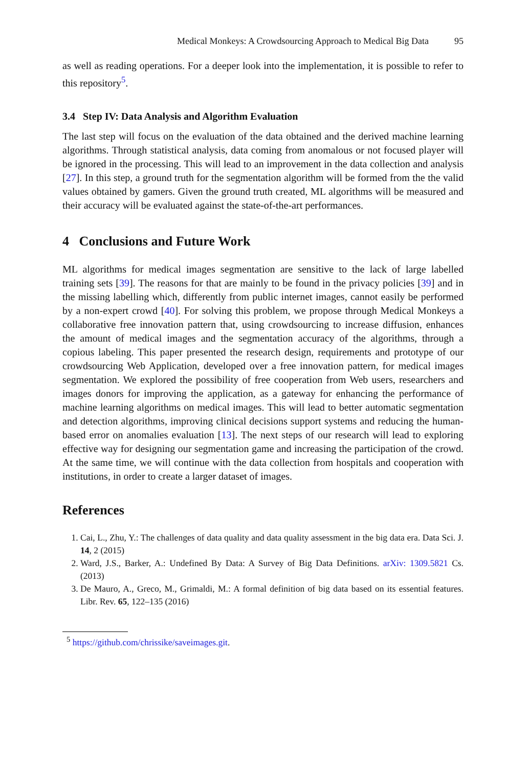Medical Monkeys: A Crowdsourcing Approach to Medical Big Data 95
as well as reading operations. For a deeper look into the implementation, it is possible to refer to this repository<sup>5</sup>.
3.4 Step IV: Data Analysis and Algorithm Evaluation
The last step will focus on the evaluation of the data obtained and the derived machine learning algorithms. Through statistical analysis, data coming from anomalous or not focused player will be ignored in the processing. This will lead to an improvement in the data collection and analysis [27]. In this step, a ground truth for the segmentation algorithm will be formed from the the valid values obtained by gamers. Given the ground truth created, ML algorithms will be measured and their accuracy will be evaluated against the state-of-the-art performances.
4 Conclusions and Future Work
ML algorithms for medical images segmentation are sensitive to the lack of large labelled training sets [39]. The reasons for that are mainly to be found in the privacy policies [39] and in the missing labelling which, differently from public internet images, cannot easily be performed by a non-expert crowd [40]. For solving this problem, we propose through Medical Monkeys a collaborative free innovation pattern that, using crowdsourcing to increase diffusion, enhances the amount of medical images and the segmentation accuracy of the algorithms, through a copious labeling. This paper presented the research design, requirements and prototype of our crowdsourcing Web Application, developed over a free innovation pattern, for medical images segmentation. We explored the possibility of free cooperation from Web users, researchers and images donors for improving the application, as a gateway for enhancing the performance of machine learning algorithms on medical images. This will lead to better automatic segmentation and detection algorithms, improving clinical decisions support systems and reducing the human-based error on anomalies evaluation [13]. The next steps of our research will lead to exploring effective way for designing our segmentation game and increasing the participation of the crowd. At the same time, we will continue with the data collection from hospitals and cooperation with institutions, in order to create a larger dataset of images.
References
1. Cai, L., Zhu, Y.: The challenges of data quality and data quality assessment in the big data era. Data Sci. J. 14, 2 (2015)
2. Ward, J.S., Barker, A.: Undefined By Data: A Survey of Big Data Definitions. arXiv: 1309.5821 Cs. (2013)
3. De Mauro, A., Greco, M., Grimaldi, M.: A formal definition of big data based on its essential features. Libr. Rev. 65, 122–135 (2016)
<sup>5</sup> https://github.com/chrissike/saveimages.git.